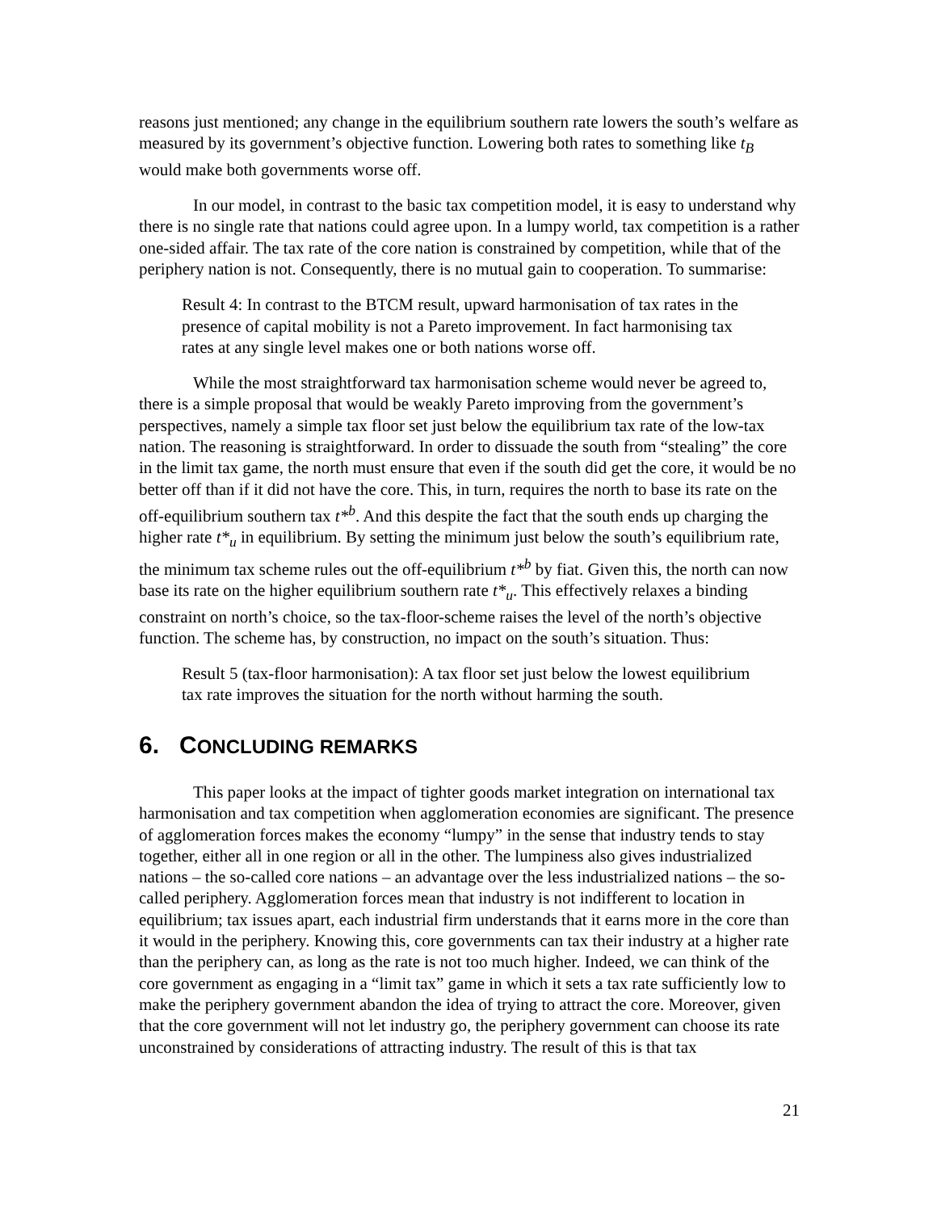reasons just mentioned; any change in the equilibrium southern rate lowers the south’s welfare as measured by its government’s objective function. Lowering both rates to something like t<sub>B</sub> would make both governments worse off.
In our model, in contrast to the basic tax competition model, it is easy to understand why there is no single rate that nations could agree upon. In a lumpy world, tax competition is a rather one-sided affair. The tax rate of the core nation is constrained by competition, while that of the periphery nation is not. Consequently, there is no mutual gain to cooperation. To summarise:
Result 4: In contrast to the BTCM result, upward harmonisation of tax rates in the presence of capital mobility is not a Pareto improvement. In fact harmonising tax rates at any single level makes one or both nations worse off.
While the most straightforward tax harmonisation scheme would never be agreed to, there is a simple proposal that would be weakly Pareto improving from the government’s perspectives, namely a simple tax floor set just below the equilibrium tax rate of the low-tax nation. The reasoning is straightforward. In order to dissuade the south from “stealing” the core in the limit tax game, the north must ensure that even if the south did get the core, it would be no better off than if it did not have the core. This, in turn, requires the north to base its rate on the off-equilibrium southern tax t*<sup>b</sup>. And this despite the fact that the south ends up charging the higher rate t*<sub>u</sub> in equilibrium. By setting the minimum just below the south’s equilibrium rate, the minimum tax scheme rules out the off-equilibrium t*<sup>b</sup> by fiat. Given this, the north can now base its rate on the higher equilibrium southern rate t*<sub>u</sub>. This effectively relaxes a binding constraint on north’s choice, so the tax-floor-scheme raises the level of the north’s objective function. The scheme has, by construction, no impact on the south’s situation. Thus:
Result 5 (tax-floor harmonisation): A tax floor set just below the lowest equilibrium tax rate improves the situation for the north without harming the south.
6. CONCLUDING REMARKS
This paper looks at the impact of tighter goods market integration on international tax harmonisation and tax competition when agglomeration economies are significant. The presence of agglomeration forces makes the economy “lumpy” in the sense that industry tends to stay together, either all in one region or all in the other. The lumpiness also gives industrialized nations – the so-called core nations – an advantage over the less industrialized nations – the so-called periphery. Agglomeration forces mean that industry is not indifferent to location in equilibrium; tax issues apart, each industrial firm understands that it earns more in the core than it would in the periphery. Knowing this, core governments can tax their industry at a higher rate than the periphery can, as long as the rate is not too much higher. Indeed, we can think of the core government as engaging in a “limit tax” game in which it sets a tax rate sufficiently low to make the periphery government abandon the idea of trying to attract the core. Moreover, given that the core government will not let industry go, the periphery government can choose its rate unconstrained by considerations of attracting industry. The result of this is that tax
21